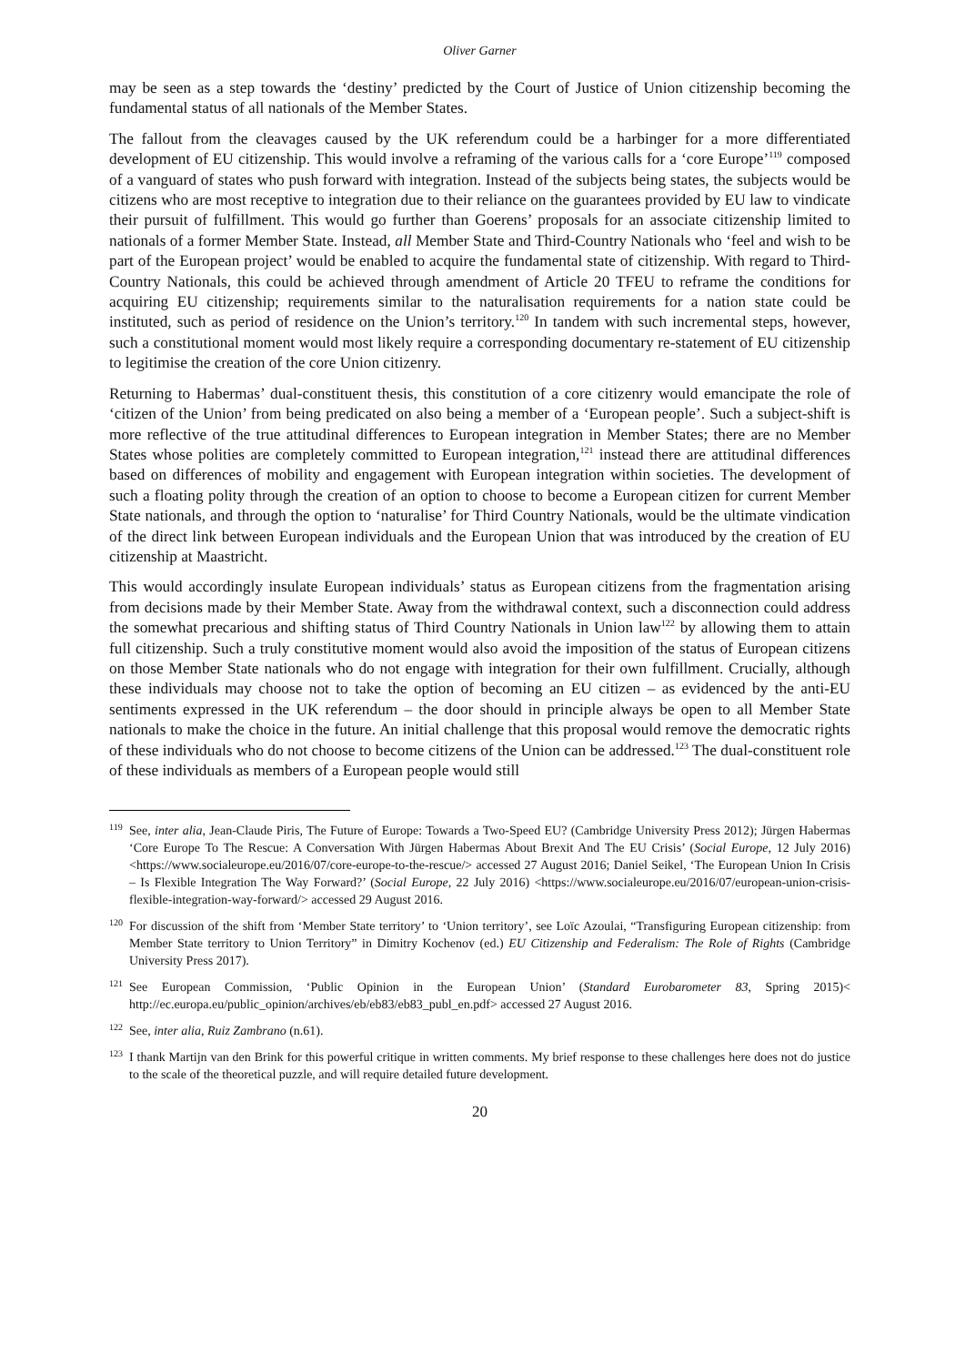Oliver Garner
may be seen as a step towards the ‘destiny’ predicted by the Court of Justice of Union citizenship becoming the fundamental status of all nationals of the Member States.
The fallout from the cleavages caused by the UK referendum could be a harbinger for a more differentiated development of EU citizenship. This would involve a reframing of the various calls for a ‘core Europe’<sup>119</sup> composed of a vanguard of states who push forward with integration. Instead of the subjects being states, the subjects would be citizens who are most receptive to integration due to their reliance on the guarantees provided by EU law to vindicate their pursuit of fulfillment. This would go further than Goerens’ proposals for an associate citizenship limited to nationals of a former Member State. Instead, all Member State and Third-Country Nationals who ‘feel and wish to be part of the European project’ would be enabled to acquire the fundamental state of citizenship. With regard to Third-Country Nationals, this could be achieved through amendment of Article 20 TFEU to reframe the conditions for acquiring EU citizenship; requirements similar to the naturalisation requirements for a nation state could be instituted, such as period of residence on the Union’s territory.<sup>120</sup> In tandem with such incremental steps, however, such a constitutional moment would most likely require a corresponding documentary re-statement of EU citizenship to legitimise the creation of the core Union citizenry.
Returning to Habermas’ dual-constituent thesis, this constitution of a core citizenry would emancipate the role of ‘citizen of the Union’ from being predicated on also being a member of a ‘European people’. Such a subject-shift is more reflective of the true attitudinal differences to European integration in Member States; there are no Member States whose polities are completely committed to European integration,<sup>121</sup> instead there are attitudinal differences based on differences of mobility and engagement with European integration within societies. The development of such a floating polity through the creation of an option to choose to become a European citizen for current Member State nationals, and through the option to ‘naturalise’ for Third Country Nationals, would be the ultimate vindication of the direct link between European individuals and the European Union that was introduced by the creation of EU citizenship at Maastricht.
This would accordingly insulate European individuals’ status as European citizens from the fragmentation arising from decisions made by their Member State. Away from the withdrawal context, such a disconnection could address the somewhat precarious and shifting status of Third Country Nationals in Union law<sup>122</sup> by allowing them to attain full citizenship. Such a truly constitutive moment would also avoid the imposition of the status of European citizens on those Member State nationals who do not engage with integration for their own fulfillment. Crucially, although these individuals may choose not to take the option of becoming an EU citizen – as evidenced by the anti-EU sentiments expressed in the UK referendum – the door should in principle always be open to all Member State nationals to make the choice in the future. An initial challenge that this proposal would remove the democratic rights of these individuals who do not choose to become citizens of the Union can be addressed.<sup>123</sup> The dual-constituent role of these individuals as members of a European people would still
<sup>119</sup> See, inter alia, Jean-Claude Piris, The Future of Europe: Towards a Two-Speed EU? (Cambridge University Press 2012); Jürgen Habermas ‘Core Europe To The Rescue: A Conversation With Jürgen Habermas About Brexit And The EU Crisis’ (Social Europe, 12 July 2016) <https://www.socialeurope.eu/2016/07/core-europe-to-the-rescue/> accessed 27 August 2016; Daniel Seikel, ‘The European Union In Crisis – Is Flexible Integration The Way Forward?’ (Social Europe, 22 July 2016) <https://www.socialeurope.eu/2016/07/european-union-crisis-flexible-integration-way-forward/> accessed 29 August 2016.
<sup>120</sup> For discussion of the shift from ‘Member State territory’ to ‘Union territory’, see Loïc Azoulai, “Transfiguring European citizenship: from Member State territory to Union Territory” in Dimitry Kochenov (ed.) EU Citizenship and Federalism: The Role of Rights (Cambridge University Press 2017).
<sup>121</sup> See European Commission, ‘Public Opinion in the European Union’ (Standard Eurobarometer 83, Spring 2015)< http://ec.europa.eu/public_opinion/archives/eb/eb83/eb83_publ_en.pdf> accessed 27 August 2016.
<sup>122</sup> See, inter alia, Ruiz Zambrano (n.61).
<sup>123</sup>I thank Martijn van den Brink for this powerful critique in written comments. My brief response to these challenges here does not do justice to the scale of the theoretical puzzle, and will require detailed future development.
20